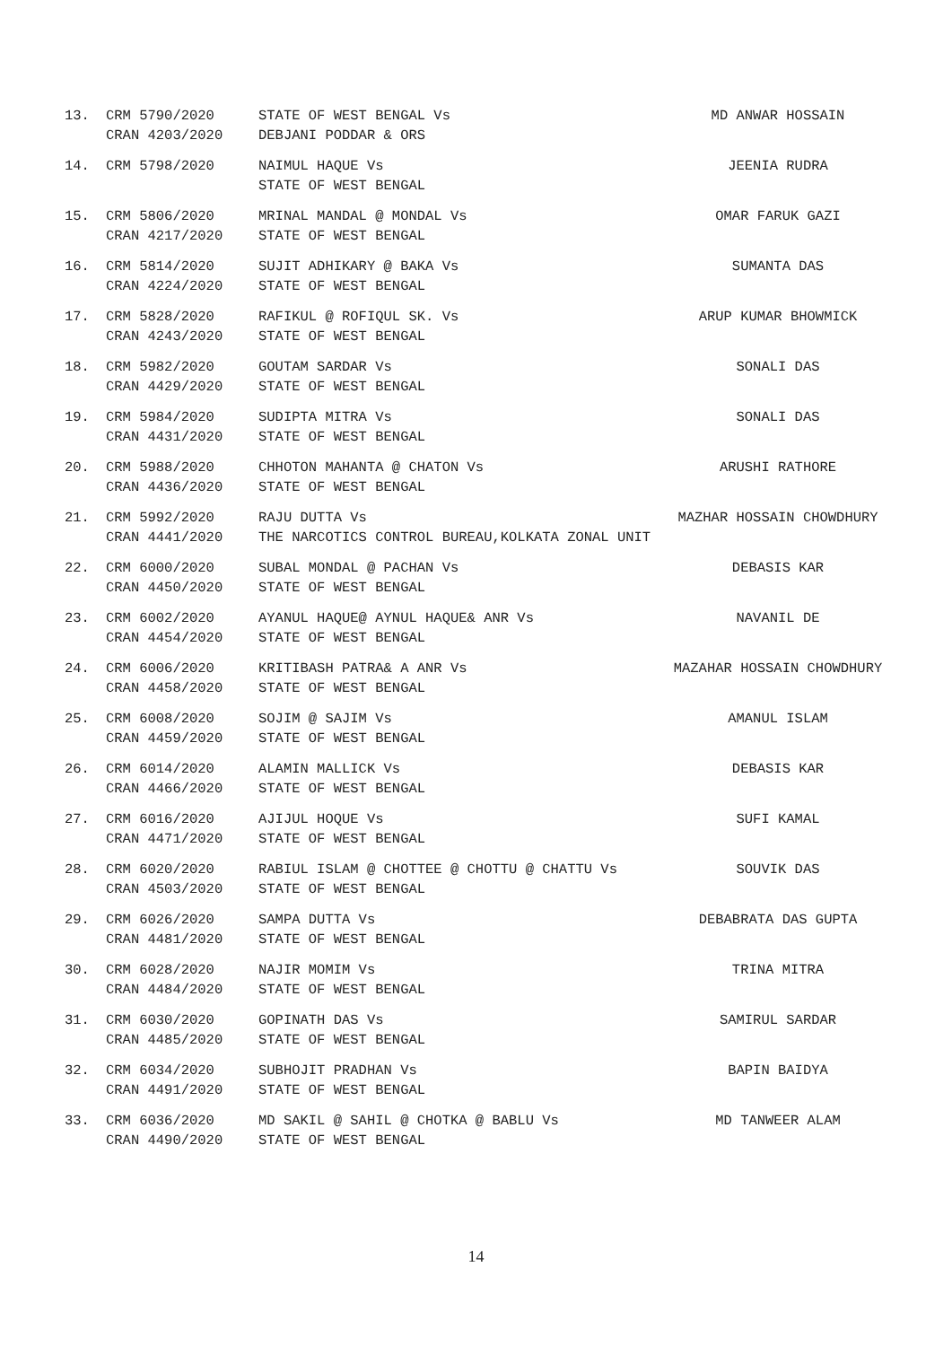| 13. | CRM 5790/2020 CRAN 4203/2020 | STATE OF WEST BENGAL Vs DEBJANI PODDAR & ORS | MD ANWAR HOSSAIN |
| 14. | CRM 5798/2020 | NAIMUL HAQUE Vs STATE OF WEST BENGAL | JEENIA RUDRA |
| 15. | CRM 5806/2020 CRAN 4217/2020 | MRINAL MANDAL @ MONDAL Vs STATE OF WEST BENGAL | OMAR FARUK GAZI |
| 16. | CRM 5814/2020 CRAN 4224/2020 | SUJIT ADHIKARY @ BAKA Vs STATE OF WEST BENGAL | SUMANTA DAS |
| 17. | CRM 5828/2020 CRAN 4243/2020 | RAFIKUL @ ROFIQUL SK. Vs STATE OF WEST BENGAL | ARUP KUMAR BHOWMICK |
| 18. | CRM 5982/2020 CRAN 4429/2020 | GOUTAM SARDAR Vs STATE OF WEST BENGAL | SONALI DAS |
| 19. | CRM 5984/2020 CRAN 4431/2020 | SUDIPTA MITRA Vs STATE OF WEST BENGAL | SONALI DAS |
| 20. | CRM 5988/2020 CRAN 4436/2020 | CHHOTON MAHANTA @ CHATON Vs STATE OF WEST BENGAL | ARUSHI RATHORE |
| 21. | CRM 5992/2020 CRAN 4441/2020 | RAJU DUTTA Vs THE NARCOTICS CONTROL BUREAU,KOLKATA ZONAL UNIT | MAZHAR HOSSAIN CHOWDHURY |
| 22. | CRM 6000/2020 CRAN 4450/2020 | SUBAL MONDAL @ PACHAN Vs STATE OF WEST BENGAL | DEBASIS KAR |
| 23. | CRM 6002/2020 CRAN 4454/2020 | AYANUL HAQUE@ AYNUL HAQUE& ANR Vs STATE OF WEST BENGAL | NAVANIL DE |
| 24. | CRM 6006/2020 CRAN 4458/2020 | KRITIBASH PATRA& A ANR Vs STATE OF WEST BENGAL | MAZAHAR HOSSAIN CHOWDHURY |
| 25. | CRM 6008/2020 CRAN 4459/2020 | SOJIM @ SAJIM Vs STATE OF WEST BENGAL | AMANUL ISLAM |
| 26. | CRM 6014/2020 CRAN 4466/2020 | ALAMIN MALLICK Vs STATE OF WEST BENGAL | DEBASIS KAR |
| 27. | CRM 6016/2020 CRAN 4471/2020 | AJIJUL HOQUE Vs STATE OF WEST BENGAL | SUFI KAMAL |
| 28. | CRM 6020/2020 CRAN 4503/2020 | RABIUL ISLAM @ CHOTTEE @ CHOTTU @ CHATTU Vs STATE OF WEST BENGAL | SOUVIK DAS |
| 29. | CRM 6026/2020 CRAN 4481/2020 | SAMPA DUTTA Vs STATE OF WEST BENGAL | DEBABRATA DAS GUPTA |
| 30. | CRM 6028/2020 CRAN 4484/2020 | NAJIR MOMIM Vs STATE OF WEST BENGAL | TRINA MITRA |
| 31. | CRM 6030/2020 CRAN 4485/2020 | GOPINATH DAS Vs STATE OF WEST BENGAL | SAMIRUL SARDAR |
| 32. | CRM 6034/2020 CRAN 4491/2020 | SUBHOJIT PRADHAN Vs STATE OF WEST BENGAL | BAPIN BAIDYA |
| 33. | CRM 6036/2020 CRAN 4490/2020 | MD SAKIL @ SAHIL @ CHOTKA @ BABLU Vs STATE OF WEST BENGAL | MD TANWEER ALAM |
14